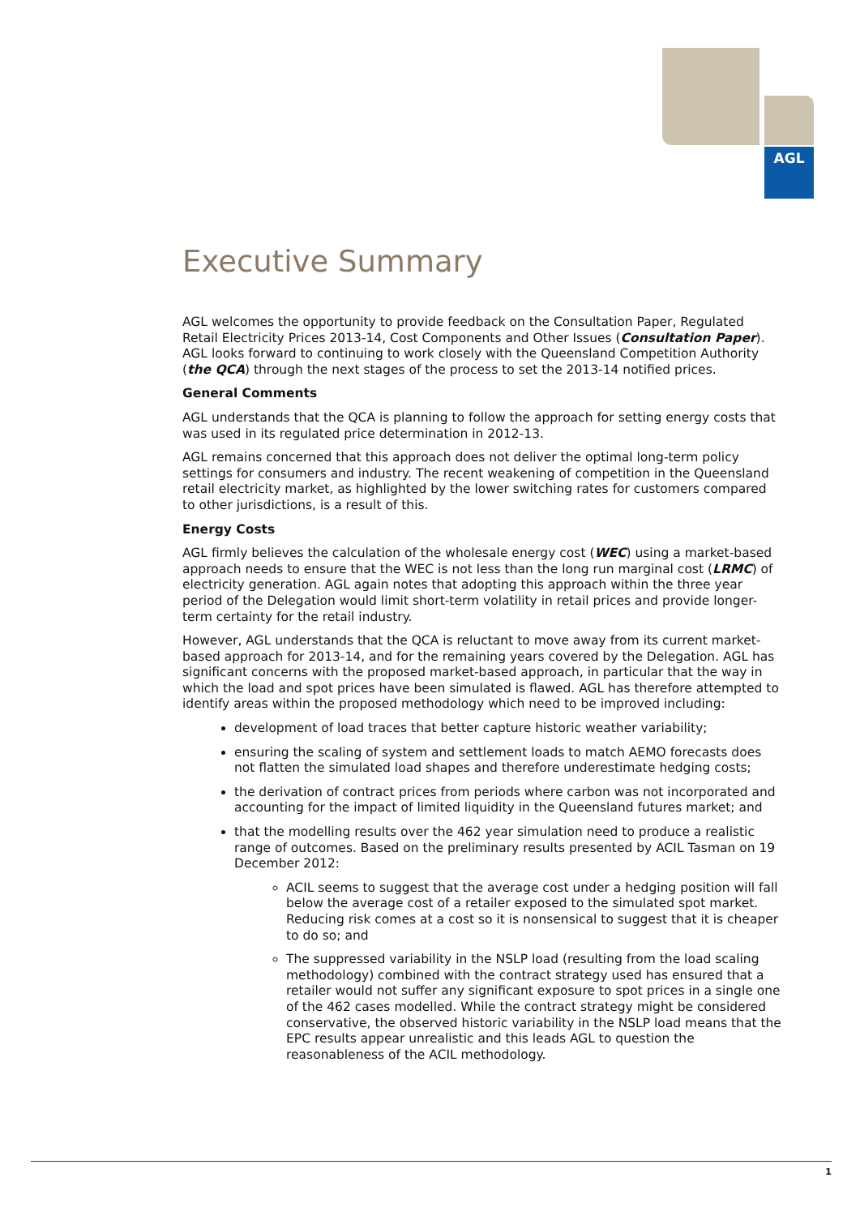AGL
Executive Summary
AGL welcomes the opportunity to provide feedback on the Consultation Paper, Regulated Retail Electricity Prices 2013-14, Cost Components and Other Issues (Consultation Paper). AGL looks forward to continuing to work closely with the Queensland Competition Authority (the QCA) through the next stages of the process to set the 2013-14 notified prices.
General Comments
AGL understands that the QCA is planning to follow the approach for setting energy costs that was used in its regulated price determination in 2012-13.
AGL remains concerned that this approach does not deliver the optimal long-term policy settings for consumers and industry. The recent weakening of competition in the Queensland retail electricity market, as highlighted by the lower switching rates for customers compared to other jurisdictions, is a result of this.
Energy Costs
AGL firmly believes the calculation of the wholesale energy cost (WEC) using a market-based approach needs to ensure that the WEC is not less than the long run marginal cost (LRMC) of electricity generation. AGL again notes that adopting this approach within the three year period of the Delegation would limit short-term volatility in retail prices and provide longer-term certainty for the retail industry.
However, AGL understands that the QCA is reluctant to move away from its current market-based approach for 2013-14, and for the remaining years covered by the Delegation. AGL has significant concerns with the proposed market-based approach, in particular that the way in which the load and spot prices have been simulated is flawed. AGL has therefore attempted to identify areas within the proposed methodology which need to be improved including:
development of load traces that better capture historic weather variability;
ensuring the scaling of system and settlement loads to match AEMO forecasts does not flatten the simulated load shapes and therefore underestimate hedging costs;
the derivation of contract prices from periods where carbon was not incorporated and accounting for the impact of limited liquidity in the Queensland futures market; and
that the modelling results over the 462 year simulation need to produce a realistic range of outcomes. Based on the preliminary results presented by ACIL Tasman on 19 December 2012:
ACIL seems to suggest that the average cost under a hedging position will fall below the average cost of a retailer exposed to the simulated spot market. Reducing risk comes at a cost so it is nonsensical to suggest that it is cheaper to do so; and
The suppressed variability in the NSLP load (resulting from the load scaling methodology) combined with the contract strategy used has ensured that a retailer would not suffer any significant exposure to spot prices in a single one of the 462 cases modelled. While the contract strategy might be considered conservative, the observed historic variability in the NSLP load means that the EPC results appear unrealistic and this leads AGL to question the reasonableness of the ACIL methodology.
1